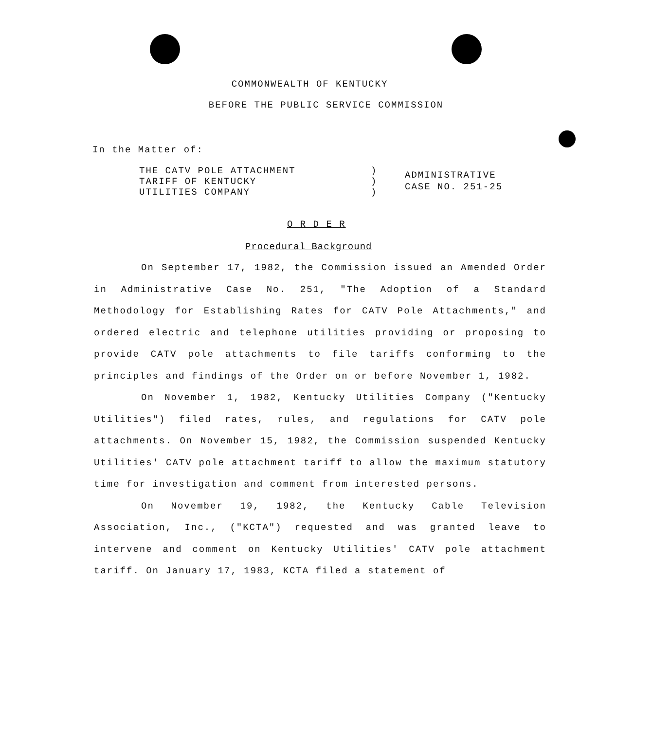COMMONWEALTH OF KENTUCKY
BEFORE THE PUBLIC SERVICE COMMISSION
In the Matter of:
THE CATV POLE ATTACHMENT
TARIFF OF KENTUCKY
UTILITIES COMPANY
)
)
)
ADMINISTRATIVE
CASE NO. 251-25
O R D E R
Procedural Background
On September 17, 1982, the Commission issued an Amended Order in Administrative Case No. 251, "The Adoption of a Standard Methodology for Establishing Rates for CATV Pole Attachments," and ordered electric and telephone utilities providing or proposing to provide CATV pole attachments to file tariffs conforming to the principles and findings of the Order on or before November 1, 1982.
On November 1, 1982, Kentucky Utilities Company ("Kentucky Utilities") filed rates, rules, and regulations for CATV pole attachments. On November 15, 1982, the Commission suspended Kentucky Utilities' CATV pole attachment tariff to allow the maximum statutory time for investigation and comment from interested persons.
On November 19, 1982, the Kentucky Cable Television Association, Inc., ("KCTA") requested and was granted leave to intervene and comment on Kentucky Utilities' CATV pole attachment tariff. On January 17, 1983, KCTA filed a statement of